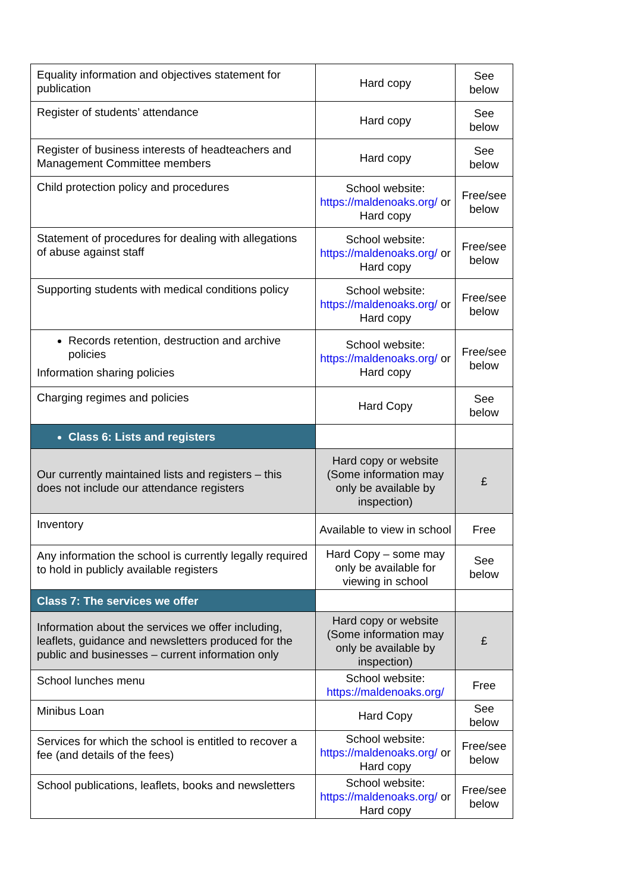| Equality information and objectives statement for publication | Hard copy | See below |
| Register of students’ attendance | Hard copy | See below |
| Register of business interests of headteachers and Management Committee members | Hard copy | See below |
| Child protection policy and procedures | School website: https://maldenoaks.org/ or Hard copy | Free/see below |
| Statement of procedures for dealing with allegations of abuse against staff | School website: https://maldenoaks.org/ or Hard copy | Free/see below |
| Supporting students with medical conditions policy | School website: https://maldenoaks.org/ or Hard copy | Free/see below |
| Records retention, destruction and archive policies Information sharing policies | School website: https://maldenoaks.org/ or Hard copy | Free/see below |
| Charging regimes and policies | Hard Copy | See below |
| Class 6: Lists and registers | | |
| Our currently maintained lists and registers – this does not include our attendance registers | Hard copy or website (Some information may only be available by inspection) | £ |
| Inventory | Available to view in school | Free |
| Any information the school is currently legally required to hold in publicly available registers | Hard Copy – some may only be available for viewing in school | See below |
| Class 7: The services we offer | | |
| Information about the services we offer including, leaflets, guidance and newsletters produced for the public and businesses – current information only | Hard copy or website (Some information may only be available by inspection) | £ |
| School lunches menu | School website: https://maldenoaks.org/ | Free |
| Minibus Loan | Hard Copy | See below |
| Services for which the school is entitled to recover a fee (and details of the fees) | School website: https://maldenoaks.org/ or Hard copy | Free/see below |
| School publications, leaflets, books and newsletters | School website: https://maldenoaks.org/ or Hard copy | Free/see below |